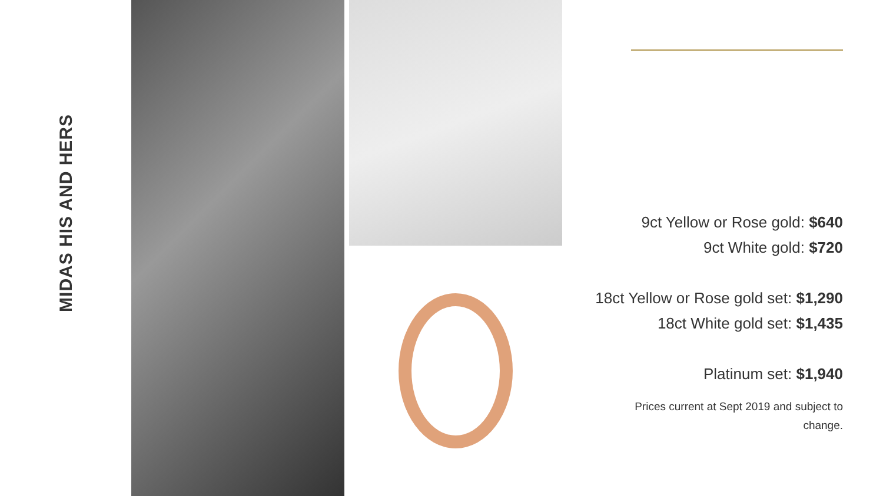MIDAS HIS AND HERS
9ct Yellow or Rose gold: $640
9ct White gold: $720
18ct Yellow or Rose gold set: $1,290
18ct White gold set: $1,435
Platinum set: $1,940
Prices current at Sept 2019 and subject to change.